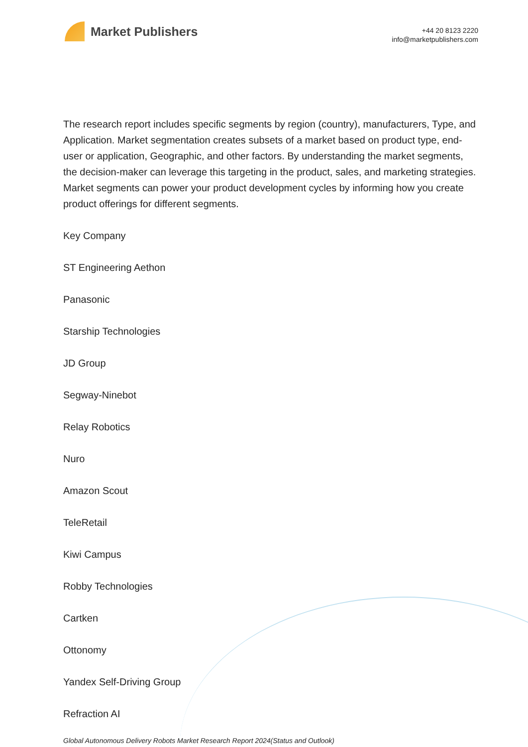Market Publishers
+44 20 8123 2220
info@marketpublishers.com
The research report includes specific segments by region (country), manufacturers, Type, and Application. Market segmentation creates subsets of a market based on product type, end-user or application, Geographic, and other factors. By understanding the market segments, the decision-maker can leverage this targeting in the product, sales, and marketing strategies. Market segments can power your product development cycles by informing how you create product offerings for different segments.
Key Company
ST Engineering Aethon
Panasonic
Starship Technologies
JD Group
Segway-Ninebot
Relay Robotics
Nuro
Amazon Scout
TeleRetail
Kiwi Campus
Robby Technologies
Cartken
Ottonomy
Yandex Self-Driving Group
Refraction AI
Global Autonomous Delivery Robots Market Research Report 2024(Status and Outlook)